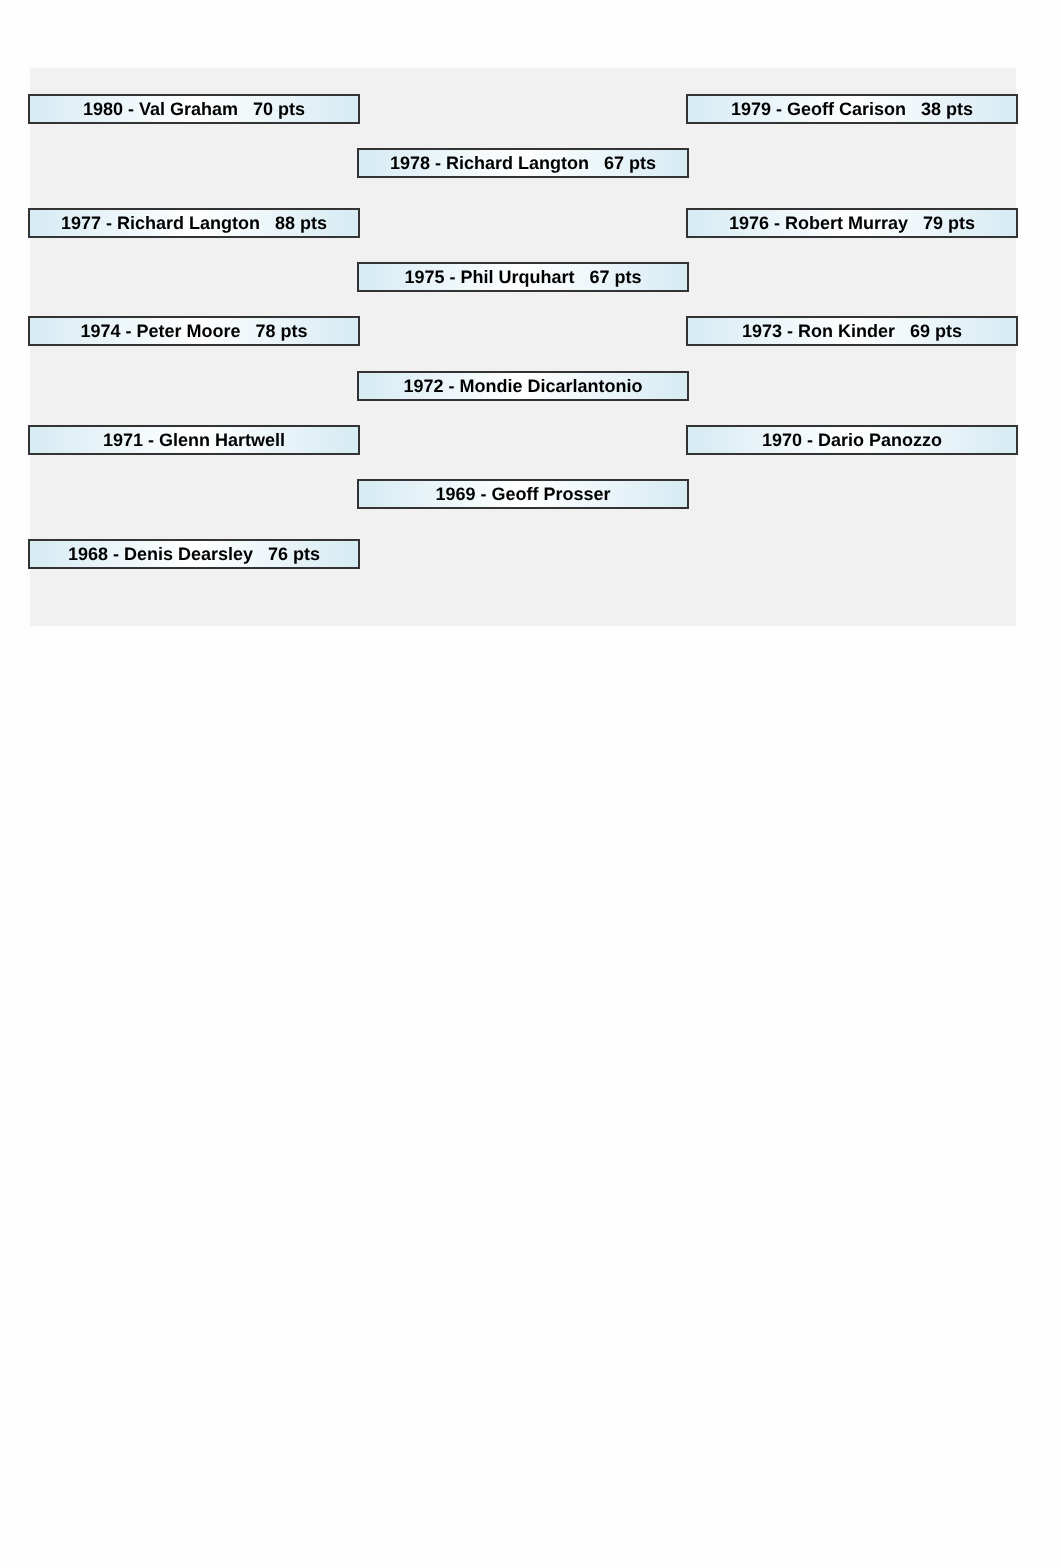1980 - Val Graham 70 pts 1979 - Geoff Carison 38 pts
1978 - Richard Langton 67 pts
1977 - Richard Langton 88 pts
1976 - Robert Murray 79 pts
1975 - Phil Urquhart 67 pts
1974 - Peter Moore 78 pts 1973 - Ron Kinder 69 pts
1972 - Mondie Dicarlantonio
1971 - Glenn Hartwell 1970 - Dario Panozzo
1969 - Geoff Prosser
1968 - Denis Dearsley 76 pts